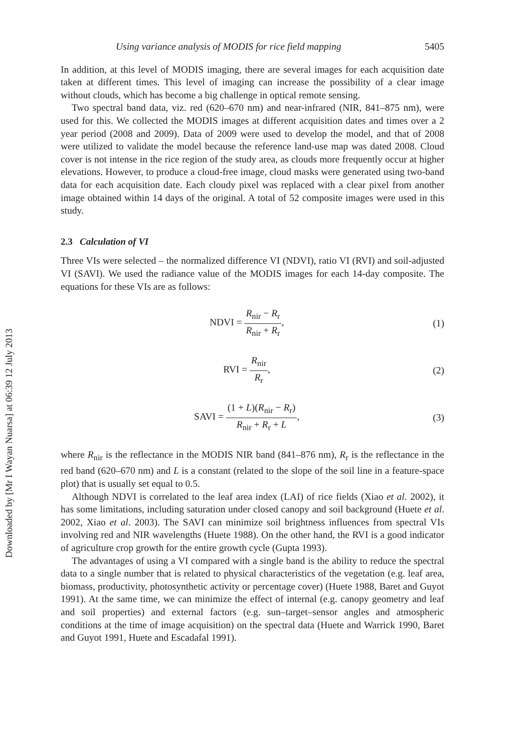Downloaded by [Mr I Wayan Nuarsa] at 06:39 12 July 2013
Using variance analysis of MODIS for rice field mapping 5405
In addition, at this level of MODIS imaging, there are several images for each acquisition date taken at different times. This level of imaging can increase the possibility of a clear image without clouds, which has become a big challenge in optical remote sensing.
Two spectral band data, viz. red (620–670 nm) and near-infrared (NIR, 841–875 nm), were used for this. We collected the MODIS images at different acquisition dates and times over a 2 year period (2008 and 2009). Data of 2009 were used to develop the model, and that of 2008 were utilized to validate the model because the reference land-use map was dated 2008. Cloud cover is not intense in the rice region of the study area, as clouds more frequently occur at higher elevations. However, to produce a cloud-free image, cloud masks were generated using two-band data for each acquisition date. Each cloudy pixel was replaced with a clear pixel from another image obtained within 14 days of the original. A total of 52 composite images were used in this study.
2.3 Calculation of VI
Three VIs were selected – the normalized difference VI (NDVI), ratio VI (RVI) and soil-adjusted VI (SAVI). We used the radiance value of the MODIS images for each 14-day composite. The equations for these VIs are as follows:
NDVI = R<sub>nir</sub> − R<sub>r</sub> R<sub>nir</sub> + R<sub>r</sub>, (1)
RVI = R<sub>nir</sub> R<sub>r</sub>, (2)
SAVI = (1 + L)(R<sub>nir</sub> − R<sub>r</sub>) R<sub>nir</sub> + R<sub>r</sub> + L,
(3)
where R<sub>nir</sub> is the reflectance in the MODIS NIR band (841–876 nm), R<sub>r</sub> is the reflectance in the red band (620–670 nm) and L is a constant (related to the slope of the soil line in a feature-space plot) that is usually set equal to 0.5.
Although NDVI is correlated to the leaf area index (LAI) of rice fields (Xiao et al. 2002), it has some limitations, including saturation under closed canopy and soil background (Huete et al. 2002, Xiao et al. 2003). The SAVI can minimize soil brightness influences from spectral VIs involving red and NIR wavelengths (Huete 1988). On the other hand, the RVI is a good indicator of agriculture crop growth for the entire growth cycle (Gupta 1993).
The advantages of using a VI compared with a single band is the ability to reduce the spectral data to a single number that is related to physical characteristics of the vegetation (e.g. leaf area, biomass, productivity, photosynthetic activity or percentage cover) (Huete 1988, Baret and Guyot 1991). At the same time, we can minimize the effect of internal (e.g. canopy geometry and leaf and soil properties) and external factors (e.g. sun–target–sensor angles and atmospheric conditions at the time of image acquisition) on the spectral data (Huete and Warrick 1990, Baret and Guyot 1991, Huete and Escadafal 1991).